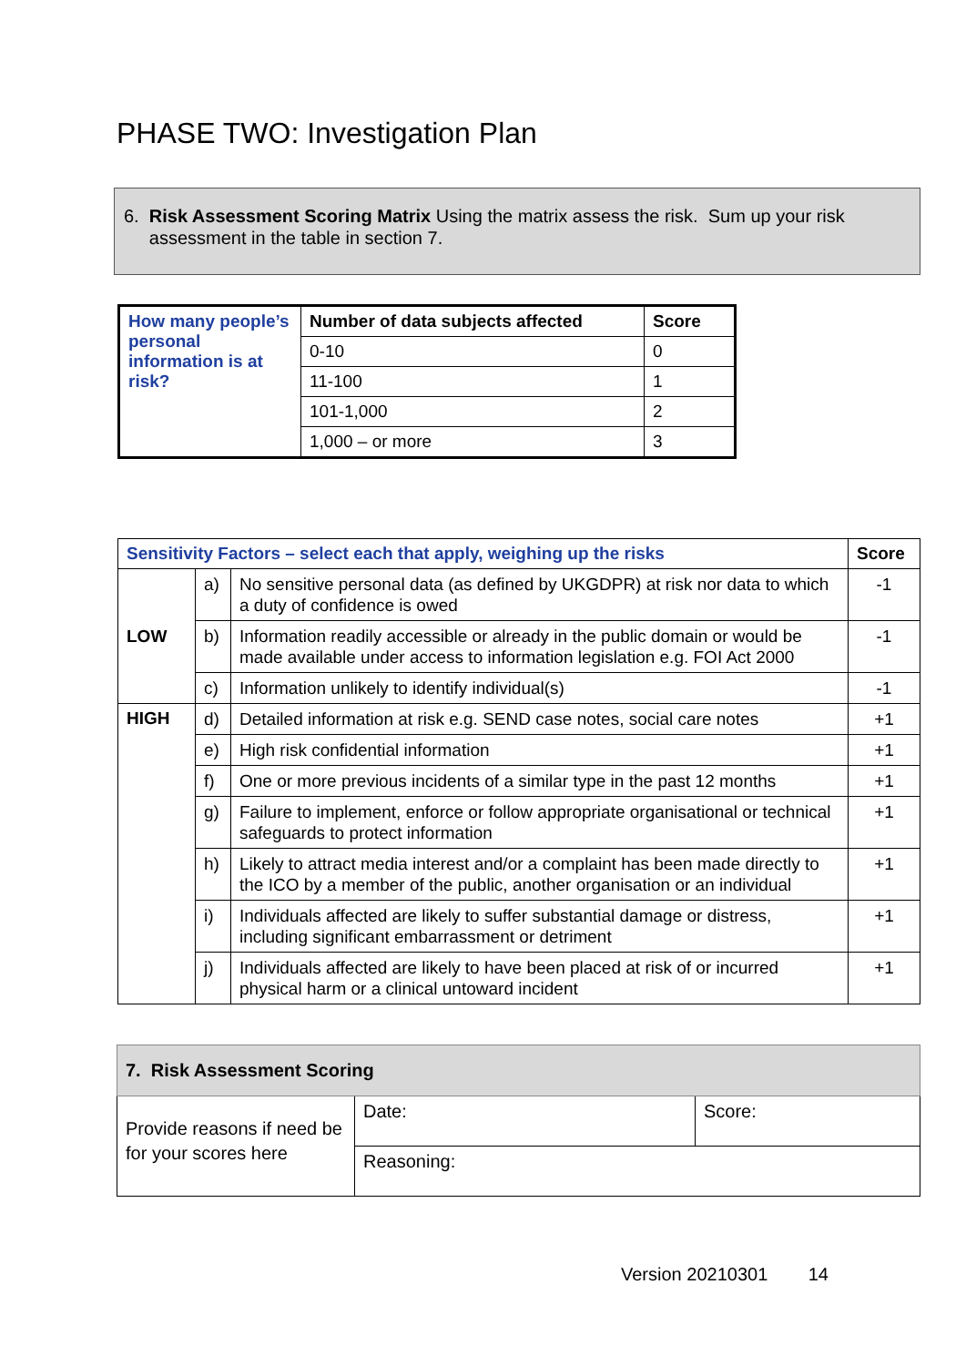PHASE TWO: Investigation Plan
6. Risk Assessment Scoring Matrix Using the matrix assess the risk. Sum up your risk
assessment in the table in section 7.
| How many people’s personal information is at risk? | Number of data subjects affected | Score |
| | 0-10 | 0 |
| | 11-100 | 1 |
| | 101-1,000 | 2 |
| | 1,000 – or more | 3 |
| Sensitivity Factors – select each that apply, weighing up the risks | | | Score |
| --- | --- | --- | --- |
| LOW | a) | No sensitive personal data (as defined by UKGDPR) at risk nor data to which a duty of confidence is owed | -1 |
| | b) | Information readily accessible or already in the public domain or would be made available under access to information legislation e.g. FOI Act 2000 | -1 |
| | c) | Information unlikely to identify individual(s) | -1 |
| HIGH | d) | Detailed information at risk e.g. SEND case notes, social care notes | +1 |
| | e) | High risk confidential information | +1 |
| | f) | One or more previous incidents of a similar type in the past 12 months | +1 |
| | g) | Failure to implement, enforce or follow appropriate organisational or technical safeguards to protect information | +1 |
| | h) | Likely to attract media interest and/or a complaint has been made directly to the ICO by a member of the public, another organisation or an individual | +1 |
| | i) | Individuals affected are likely to suffer substantial damage or distress, including significant embarrassment or detriment | +1 |
| | j) | Individuals affected are likely to have been placed at risk of or incurred physical harm or a clinical untoward incident | +1 |
| 7. Risk Assessment Scoring | | |
| --- | --- | --- |
| Provide reasons if need be for your scores here | Date: | Score: |
| | Reasoning: | |
Version 20210301 14